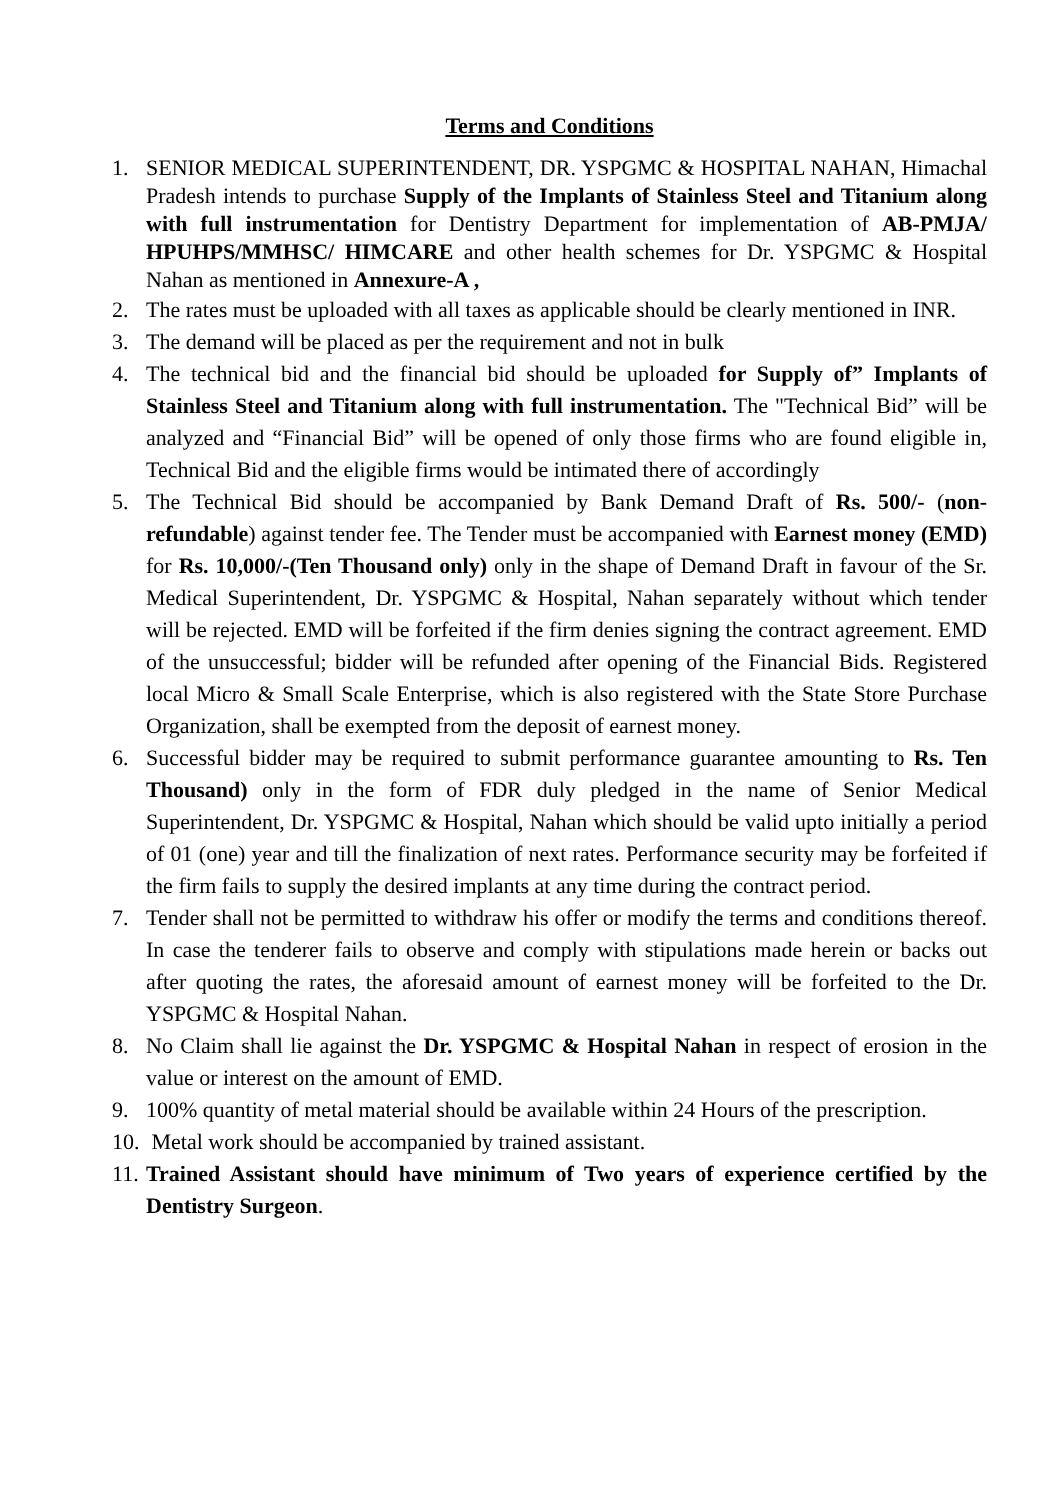Terms and Conditions
1. SENIOR MEDICAL SUPERINTENDENT, DR. YSPGMC & HOSPITAL NAHAN, Himachal Pradesh intends to purchase Supply of the Implants of Stainless Steel and Titanium along with full instrumentation for Dentistry Department for implementation of AB-PMJA/ HPUHPS/MMHSC/ HIMCARE and other health schemes for Dr. YSPGMC & Hospital Nahan as mentioned in Annexure-A ,
2. The rates must be uploaded with all taxes as applicable should be clearly mentioned in INR.
3. The demand will be placed as per the requirement and not in bulk
4. The technical bid and the financial bid should be uploaded for Supply of” Implants of Stainless Steel and Titanium along with full instrumentation. The "Technical Bid” will be analyzed and “Financial Bid” will be opened of only those firms who are found eligible in, Technical Bid and the eligible firms would be intimated there of accordingly
5. The Technical Bid should be accompanied by Bank Demand Draft of Rs. 500/- (non-refundable) against tender fee. The Tender must be accompanied with Earnest money (EMD) for Rs. 10,000/-(Ten Thousand only) only in the shape of Demand Draft in favour of the Sr. Medical Superintendent, Dr. YSPGMC & Hospital, Nahan separately without which tender will be rejected. EMD will be forfeited if the firm denies signing the contract agreement. EMD of the unsuccessful; bidder will be refunded after opening of the Financial Bids. Registered local Micro & Small Scale Enterprise, which is also registered with the State Store Purchase Organization, shall be exempted from the deposit of earnest money.
6. Successful bidder may be required to submit performance guarantee amounting to Rs. Ten Thousand) only in the form of FDR duly pledged in the name of Senior Medical Superintendent, Dr. YSPGMC & Hospital, Nahan which should be valid upto initially a period of 01 (one) year and till the finalization of next rates. Performance security may be forfeited if the firm fails to supply the desired implants at any time during the contract period.
7. Tender shall not be permitted to withdraw his offer or modify the terms and conditions thereof. In case the tenderer fails to observe and comply with stipulations made herein or backs out after quoting the rates, the aforesaid amount of earnest money will be forfeited to the Dr. YSPGMC & Hospital Nahan.
8. No Claim shall lie against the Dr. YSPGMC & Hospital Nahan in respect of erosion in the value or interest on the amount of EMD.
9. 100% quantity of metal material should be available within 24 Hours of the prescription.
10. Metal work should be accompanied by trained assistant.
11. Trained Assistant should have minimum of Two years of experience certified by the Dentistry Surgeon.